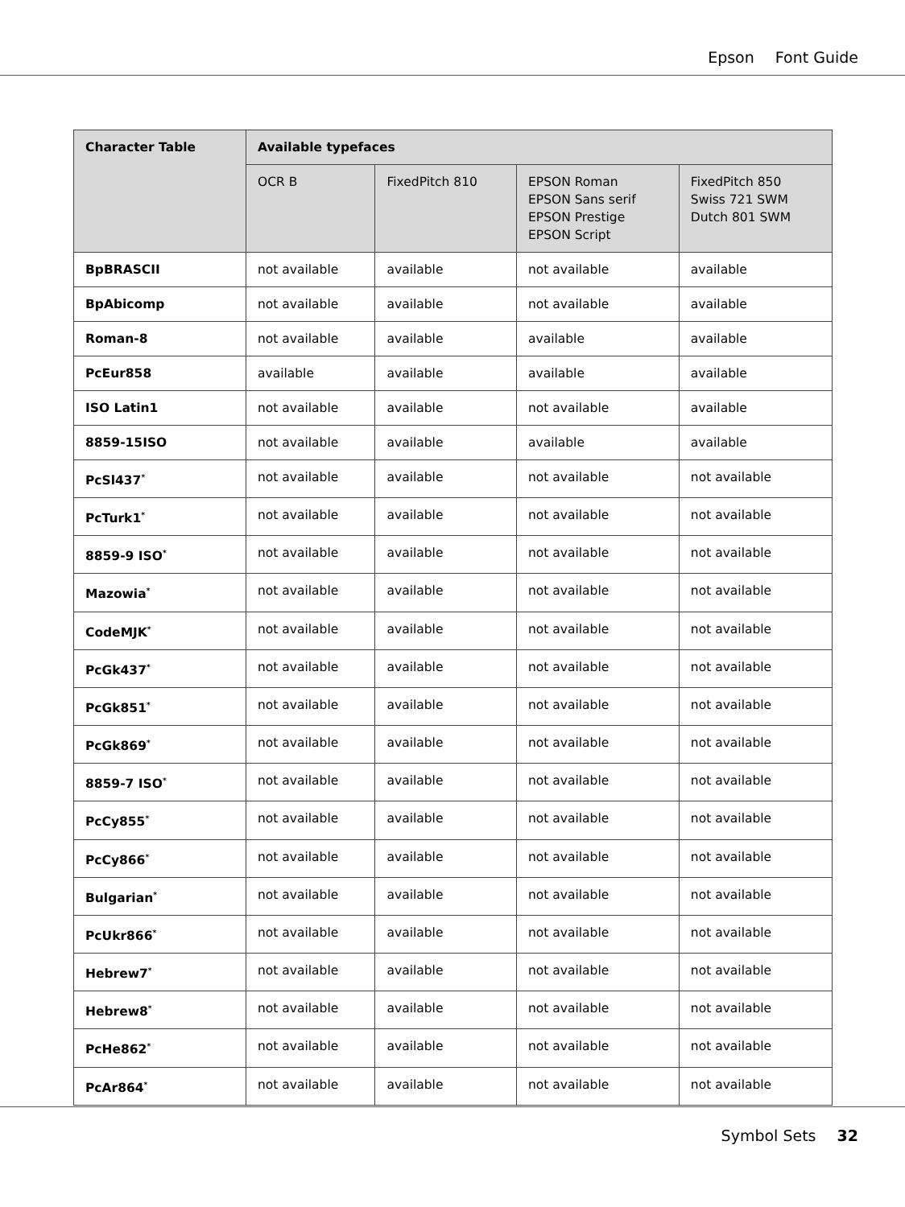Epson Font Guide
| Character Table | Available typefaces | | | |
| --- | --- | --- | --- | --- |
| | OCR B | FixedPitch 810 | EPSON Roman EPSON Sans serif EPSON Prestige EPSON Script | FixedPitch 850 Swiss 721 SWM Dutch 801 SWM |
| BpBRASCII | not available | available | not available | available |
| BpAbicomp | not available | available | not available | available |
| Roman-8 | not available | available | available | available |
| PcEur858 | available | available | available | available |
| ISO Latin1 | not available | available | not available | available |
| 8859-15ISO | not available | available | available | available |
| PcSl437<sup>*</sup> | not available | available | not available | not available |
| PcTurk1<sup>*</sup> | not available | available | not available | not available |
| 8859-9 ISO<sup>*</sup> | not available | available | not available | not available |
| Mazowia<sup>*</sup> | not available | available | not available | not available |
| CodeMJK<sup>*</sup> | not available | available | not available | not available |
| PcGk437<sup>*</sup> | not available | available | not available | not available |
| PcGk851<sup>*</sup> | not available | available | not available | not available |
| PcGk869<sup>*</sup> | not available | available | not available | not available |
| 8859-7 ISO<sup>*</sup> | not available | available | not available | not available |
| PcCy855<sup>*</sup> | not available | available | not available | not available |
| PcCy866<sup>*</sup> | not available | available | not available | not available |
| Bulgarian<sup>*</sup> | not available | available | not available | not available |
| PcUkr866<sup>*</sup> | not available | available | not available | not available |
| Hebrew7<sup>*</sup> | not available | available | not available | not available |
| Hebrew8<sup>*</sup> | not available | available | not available | not available |
| PcHe862<sup>*</sup> | not available | available | not available | not available |
| PcAr864<sup>*</sup> | not available | available | not available | not available |
Symbol Sets 32